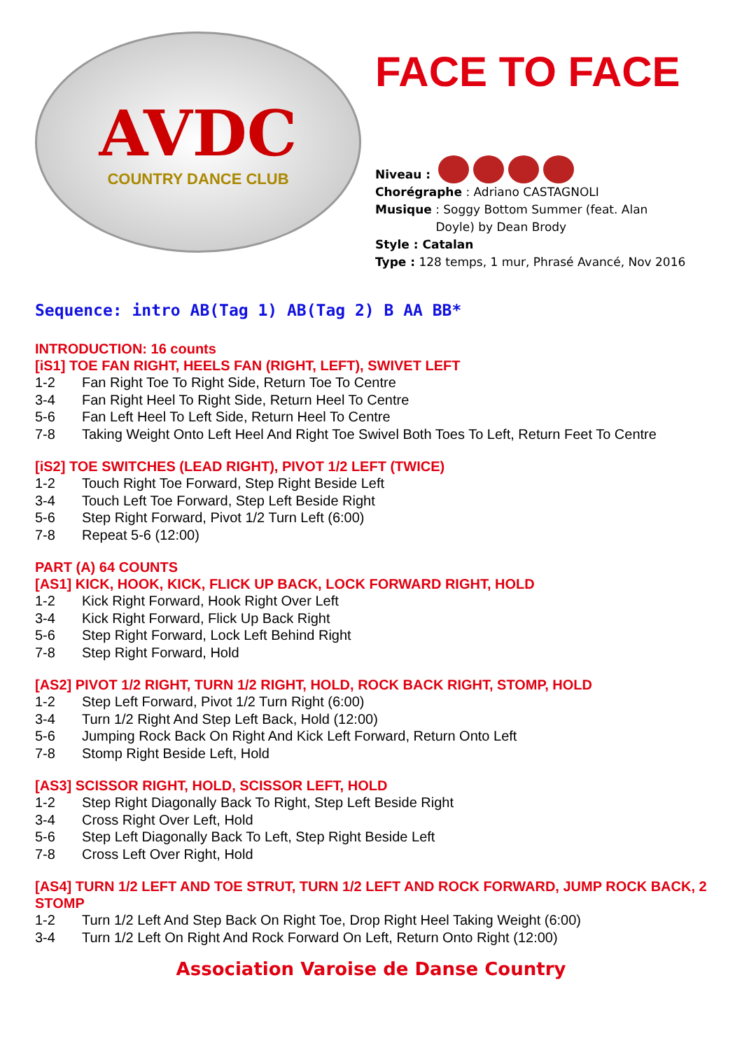AVDC
COUNTRY DANCE CLUB
FACE TO FACE
Niveau :
Chorégraphe : Adriano CASTAGNOLI
Musique : Soggy Bottom Summer (feat. Alan
Doyle) by Dean Brody
Style : Catalan
Type : 128 temps, 1 mur, Phrasé Avancé, Nov 2016
Sequence: intro AB(Tag 1) AB(Tag 2) B AA BB*
INTRODUCTION: 16 counts
[iS1] TOE FAN RIGHT, HEELS FAN (RIGHT, LEFT), SWIVET LEFT
1-2 Fan Right Toe To Right Side, Return Toe To Centre
3-4 Fan Right Heel To Right Side, Return Heel To Centre
5-6 Fan Left Heel To Left Side, Return Heel To Centre
7-8 Taking Weight Onto Left Heel And Right Toe Swivel Both Toes To Left, Return Feet To Centre
[iS2] TOE SWITCHES (LEAD RIGHT), PIVOT 1/2 LEFT (TWICE)
1-2 Touch Right Toe Forward, Step Right Beside Left
3-4 Touch Left Toe Forward, Step Left Beside Right
5-6 Step Right Forward, Pivot 1/2 Turn Left (6:00)
7-8 Repeat 5-6 (12:00)
PART (A) 64 COUNTS
[AS1] KICK, HOOK, KICK, FLICK UP BACK, LOCK FORWARD RIGHT, HOLD
1-2 Kick Right Forward, Hook Right Over Left
3-4 Kick Right Forward, Flick Up Back Right
5-6 Step Right Forward, Lock Left Behind Right
7-8 Step Right Forward, Hold
[AS2] PIVOT 1/2 RIGHT, TURN 1/2 RIGHT, HOLD, ROCK BACK RIGHT, STOMP, HOLD
1-2 Step Left Forward, Pivot 1/2 Turn Right (6:00)
3-4 Turn 1/2 Right And Step Left Back, Hold (12:00)
5-6 Jumping Rock Back On Right And Kick Left Forward, Return Onto Left
7-8 Stomp Right Beside Left, Hold
[AS3] SCISSOR RIGHT, HOLD, SCISSOR LEFT, HOLD
1-2 Step Right Diagonally Back To Right, Step Left Beside Right
3-4 Cross Right Over Left, Hold
5-6 Step Left Diagonally Back To Left, Step Right Beside Left
7-8 Cross Left Over Right, Hold
[AS4] TURN 1/2 LEFT AND TOE STRUT, TURN 1/2 LEFT AND ROCK FORWARD, JUMP ROCK BACK, 2 STOMP
1-2 Turn 1/2 Left And Step Back On Right Toe, Drop Right Heel Taking Weight (6:00)
3-4 Turn 1/2 Left On Right And Rock Forward On Left, Return Onto Right (12:00)
Association Varoise de Danse Country